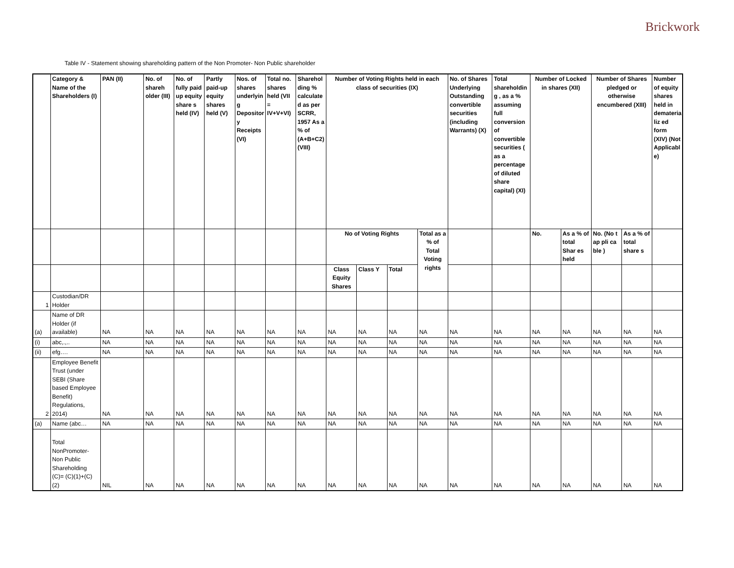Brickwork
Table IV - Statement showing shareholding pattern of the Non Promoter- Non Public shareholder
| | Category & Name of the Shareholders (I) | PAN (II) | No. of shareh older (III) | No. of fully paid up equity share s held (IV) | Partly paid-up equity shares held (V) | Nos. of shares underlyin g Depositor y Receipts (VI) | Total no. shares held (VII = IV+V+VI) | Sharehol ding % calculate d as per SCRR, 1957 As a % of (A+B+C2) (VIII) | Number of Voting Rights held in each class of securities (IX) | | | | No. of Shares Underlying Outstanding convertible securities (including Warrants) (X) | Total shareholdin g , as a % assuming full conversion of convertible securities ( as a percentage of diluted share capital) (XI) | Number of Locked in shares (XII) | | Number of Shares pledged or otherwise encumbered (XIII) | | Number of equity shares held in demateria liz ed form (XIV) (Not Applicabl e) |
| --- | --- | --- | --- | --- | --- | --- | --- | --- | --- | --- | --- | --- | --- | --- | --- | --- | --- | --- | --- |
| | | | | | | | | | No of Voting Rights | | | Total as a % of Total Voting rights | | | No. | As a % of total Shar es held | No. (No t ap pli ca ble ) | As a % of total share s | |
| | | | | | | | | | Class Equity Shares | Class Y | Total | | | | | | | | |
| 1 | Custodian/DR Holder | | | | | | | | | | | | | | | | | | |
| (a) | Name of DR Holder (if available) | NA | NA | NA | NA | NA | NA | NA | NA | NA | NA | NA | NA | NA | NA | NA | NA | NA | NA |
| (i) | abc,.,.. | NA | NA | NA | NA | NA | NA | NA | NA | NA | NA | NA | NA | NA | NA | NA | NA | NA | NA |
| (ii) | efg…. | NA | NA | NA | NA | NA | NA | NA | NA | NA | NA | NA | NA | NA | NA | NA | NA | NA | NA |
| 2 | Employee Benefit Trust (under SEBI (Share based Employee Benefit) Regulations, 2014) | NA | NA | NA | NA | NA | NA | NA | NA | NA | NA | NA | NA | NA | NA | NA | NA | NA | NA |
| (a) | Name (abc… | NA | NA | NA | NA | NA | NA | NA | NA | NA | NA | NA | NA | NA | NA | NA | NA | NA | NA |
| | Total NonPromoter- Non Public Shareholding (C)= (C)(1)+(C)(2) | NIL | NA | NA | NA | NA | NA | NA | NA | NA | NA | NA | NA | NA | NA | NA | NA | NA | NA |